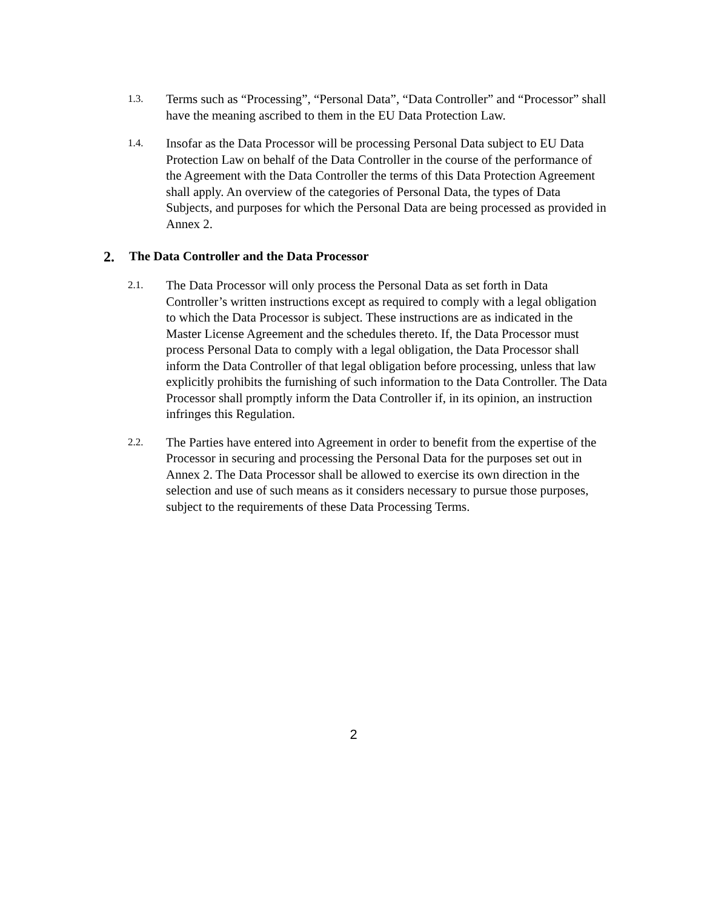1.3.
Terms such as “Processing”, “Personal Data”, “Data Controller” and “Processor” shall have the meaning ascribed to them in the EU Data Protection Law.
1.4.
Insofar as the Data Processor will be processing Personal Data subject to EU Data Protection Law on behalf of the Data Controller in the course of the performance of the Agreement with the Data Controller the terms of this Data Protection Agreement shall apply. An overview of the categories of Personal Data, the types of Data Subjects, and purposes for which the Personal Data are being processed as provided in Annex 2.
2. The Data Controller and the Data Processor
2.1.
The Data Processor will only process the Personal Data as set forth in Data Controller’s written instructions except as required to comply with a legal obligation to which the Data Processor is subject. These instructions are as indicated in the Master License Agreement and the schedules thereto. If, the Data Processor must process Personal Data to comply with a legal obligation, the Data Processor shall inform the Data Controller of that legal obligation before processing, unless that law explicitly prohibits the furnishing of such information to the Data Controller. The Data Processor shall promptly inform the Data Controller if, in its opinion, an instruction infringes this Regulation.
2.2.
The Parties have entered into Agreement in order to benefit from the expertise of the Processor in securing and processing the Personal Data for the purposes set out in Annex 2. The Data Processor shall be allowed to exercise its own direction in the selection and use of such means as it considers necessary to pursue those purposes, subject to the requirements of these Data Processing Terms.
2